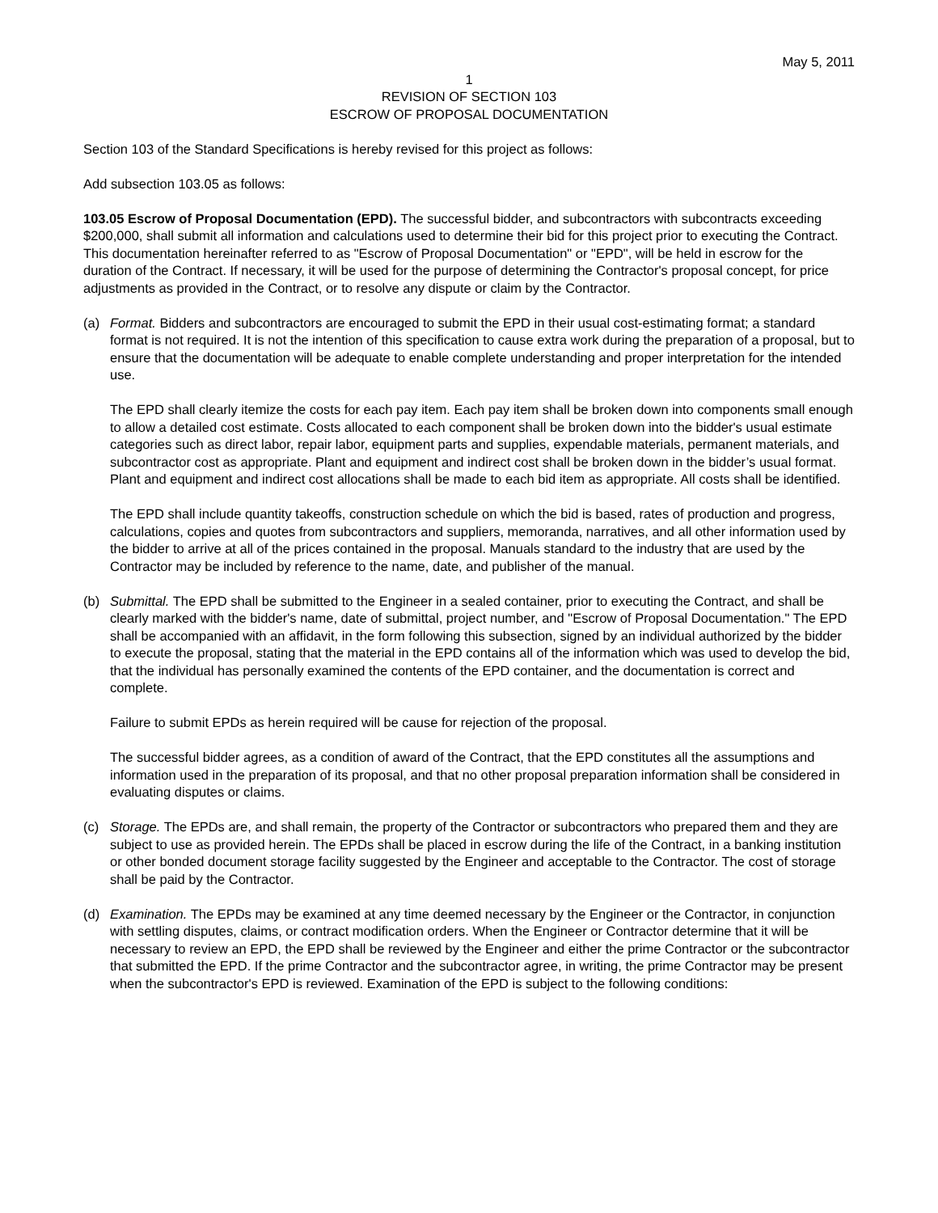May 5, 2011
1
REVISION OF SECTION 103
ESCROW OF PROPOSAL DOCUMENTATION
Section 103 of the Standard Specifications is hereby revised for this project as follows:
Add subsection 103.05 as follows:
103.05 Escrow of Proposal Documentation (EPD). The successful bidder, and subcontractors with subcontracts exceeding $200,000, shall submit all information and calculations used to determine their bid for this project prior to executing the Contract. This documentation hereinafter referred to as "Escrow of Proposal Documentation" or "EPD", will be held in escrow for the duration of the Contract. If necessary, it will be used for the purpose of determining the Contractor's proposal concept, for price adjustments as provided in the Contract, or to resolve any dispute or claim by the Contractor.
(a) Format. Bidders and subcontractors are encouraged to submit the EPD in their usual cost-estimating format; a standard format is not required. It is not the intention of this specification to cause extra work during the preparation of a proposal, but to ensure that the documentation will be adequate to enable complete understanding and proper interpretation for the intended use.
The EPD shall clearly itemize the costs for each pay item. Each pay item shall be broken down into components small enough to allow a detailed cost estimate. Costs allocated to each component shall be broken down into the bidder's usual estimate categories such as direct labor, repair labor, equipment parts and supplies, expendable materials, permanent materials, and subcontractor cost as appropriate. Plant and equipment and indirect cost shall be broken down in the bidder’s usual format. Plant and equipment and indirect cost allocations shall be made to each bid item as appropriate. All costs shall be identified.
The EPD shall include quantity takeoffs, construction schedule on which the bid is based, rates of production and progress, calculations, copies and quotes from subcontractors and suppliers, memoranda, narratives, and all other information used by the bidder to arrive at all of the prices contained in the proposal. Manuals standard to the industry that are used by the Contractor may be included by reference to the name, date, and publisher of the manual.
(b) Submittal. The EPD shall be submitted to the Engineer in a sealed container, prior to executing the Contract, and shall be clearly marked with the bidder's name, date of submittal, project number, and "Escrow of Proposal Documentation." The EPD shall be accompanied with an affidavit, in the form following this subsection, signed by an individual authorized by the bidder to execute the proposal, stating that the material in the EPD contains all of the information which was used to develop the bid, that the individual has personally examined the contents of the EPD container, and the documentation is correct and complete.
Failure to submit EPDs as herein required will be cause for rejection of the proposal.
The successful bidder agrees, as a condition of award of the Contract, that the EPD constitutes all the assumptions and information used in the preparation of its proposal, and that no other proposal preparation information shall be considered in evaluating disputes or claims.
(c) Storage. The EPDs are, and shall remain, the property of the Contractor or subcontractors who prepared them and they are subject to use as provided herein. The EPDs shall be placed in escrow during the life of the Contract, in a banking institution or other bonded document storage facility suggested by the Engineer and acceptable to the Contractor. The cost of storage shall be paid by the Contractor.
(d) Examination. The EPDs may be examined at any time deemed necessary by the Engineer or the Contractor, in conjunction with settling disputes, claims, or contract modification orders. When the Engineer or Contractor determine that it will be necessary to review an EPD, the EPD shall be reviewed by the Engineer and either the prime Contractor or the subcontractor that submitted the EPD. If the prime Contractor and the subcontractor agree, in writing, the prime Contractor may be present when the subcontractor's EPD is reviewed. Examination of the EPD is subject to the following conditions: